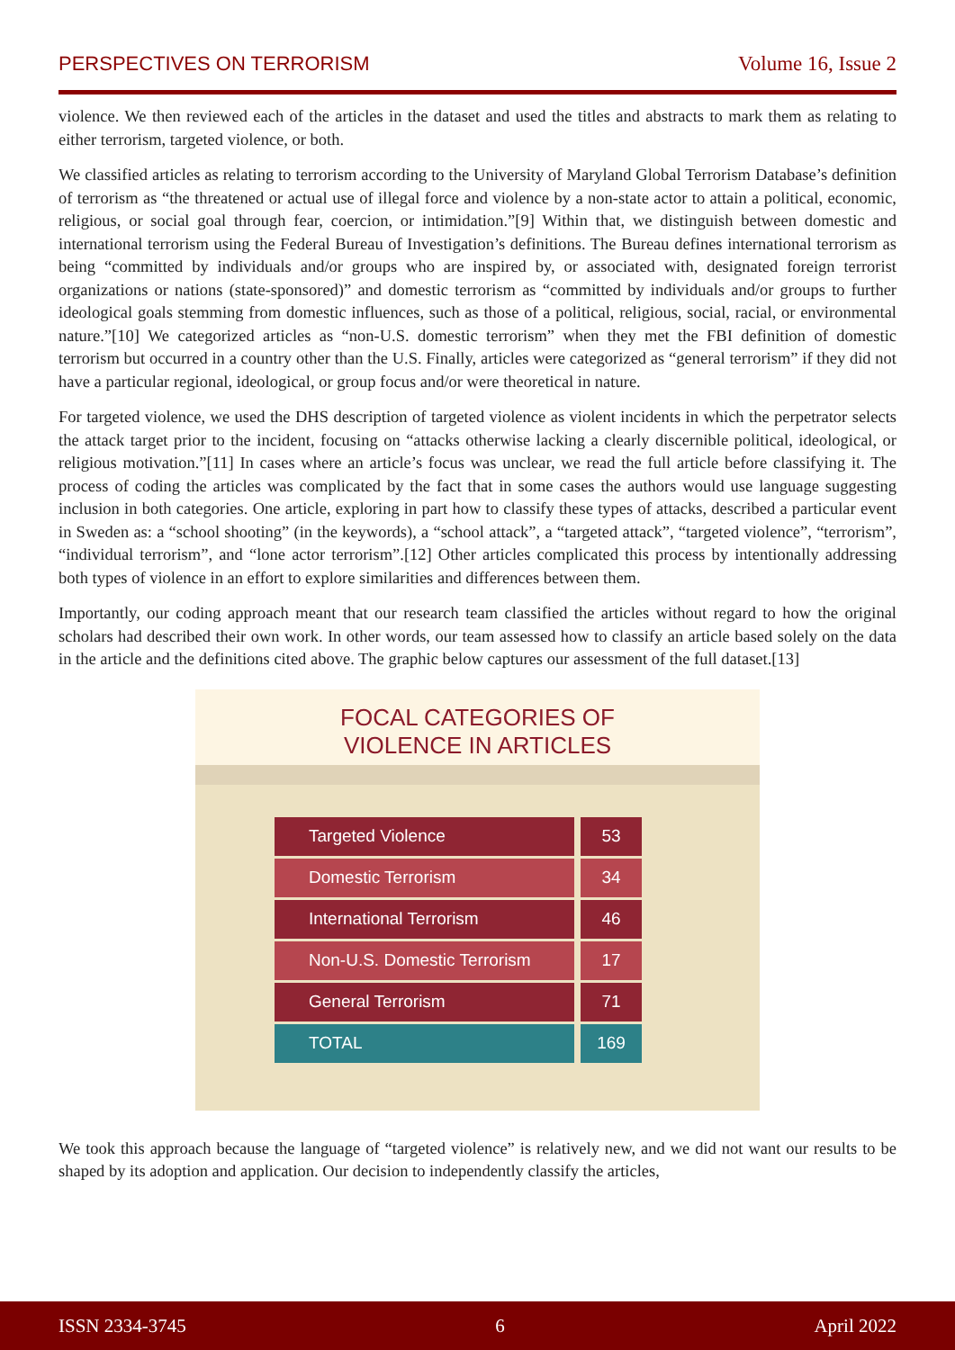PERSPECTIVES ON TERRORISM Volume 16, Issue 2
violence. We then reviewed each of the articles in the dataset and used the titles and abstracts to mark them as relating to either terrorism, targeted violence, or both.
We classified articles as relating to terrorism according to the University of Maryland Global Terrorism Database’s definition of terrorism as “the threatened or actual use of illegal force and violence by a non-state actor to attain a political, economic, religious, or social goal through fear, coercion, or intimidation.”[9] Within that, we distinguish between domestic and international terrorism using the Federal Bureau of Investigation’s definitions. The Bureau defines international terrorism as being “committed by individuals and/or groups who are inspired by, or associated with, designated foreign terrorist organizations or nations (state-sponsored)” and domestic terrorism as “committed by individuals and/or groups to further ideological goals stemming from domestic influences, such as those of a political, religious, social, racial, or environmental nature.”[10] We categorized articles as “non-U.S. domestic terrorism” when they met the FBI definition of domestic terrorism but occurred in a country other than the U.S. Finally, articles were categorized as “general terrorism” if they did not have a particular regional, ideological, or group focus and/or were theoretical in nature.
For targeted violence, we used the DHS description of targeted violence as violent incidents in which the perpetrator selects the attack target prior to the incident, focusing on “attacks otherwise lacking a clearly discernible political, ideological, or religious motivation.”[11] In cases where an article’s focus was unclear, we read the full article before classifying it. The process of coding the articles was complicated by the fact that in some cases the authors would use language suggesting inclusion in both categories. One article, exploring in part how to classify these types of attacks, described a particular event in Sweden as: a “school shooting” (in the keywords), a “school attack”, a “targeted attack”, “targeted violence”, “terrorism”, “individual terrorism”, and “lone actor terrorism”.[12] Other articles complicated this process by intentionally addressing both types of violence in an effort to explore similarities and differences between them.
Importantly, our coding approach meant that our research team classified the articles without regard to how the original scholars had described their own work. In other words, our team assessed how to classify an article based solely on the data in the article and the definitions cited above. The graphic below captures our assessment of the full dataset.[13]
FOCAL CATEGORIES OF
VIOLENCE IN ARTICLES
| Targeted Violence | 53 |
| Domestic Terrorism | 34 |
| International Terrorism | 46 |
| Non-U.S. Domestic Terrorism | 17 |
| General Terrorism | 71 |
| TOTAL | 169 |
We took this approach because the language of “targeted violence” is relatively new, and we did not want our results to be shaped by its adoption and application. Our decision to independently classify the articles,
ISSN 2334-3745 6 April 2022